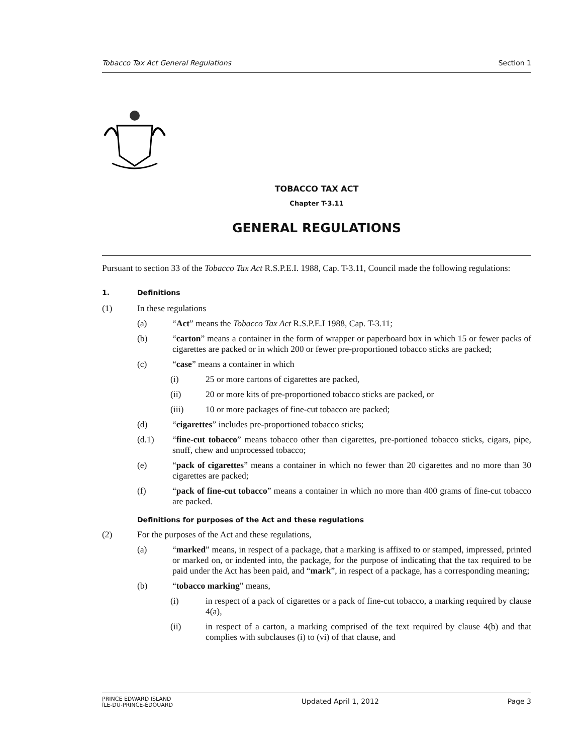Tobacco Tax Act General Regulations Section 1
TOBACCO TAX ACT
Chapter T-3.11
GENERAL REGULATIONS
Pursuant to section 33 of the Tobacco Tax Act R.S.P.E.I. 1988, Cap. T-3.11, Council made the following regulations:
1. Definitions
(1) In these regulations
(a) “Act” means the Tobacco Tax Act R.S.P.E.I 1988, Cap. T-3.11;
(b) “carton” means a container in the form of wrapper or paperboard box in which 15 or fewer packs of cigarettes are packed or in which 200 or fewer pre-proportioned tobacco sticks are packed;
(c) “case” means a container in which
(i) 25 or more cartons of cigarettes are packed,
(ii) 20 or more kits of pre-proportioned tobacco sticks are packed, or
(iii) 10 or more packages of fine-cut tobacco are packed;
(d) “cigarettes” includes pre-proportioned tobacco sticks;
(d.1) “fine-cut tobacco” means tobacco other than cigarettes, pre-portioned tobacco sticks, cigars, pipe, snuff, chew and unprocessed tobacco;
(e) “pack of cigarettes” means a container in which no fewer than 20 cigarettes and no more than 30 cigarettes are packed;
(f) “pack of fine-cut tobacco” means a container in which no more than 400 grams of fine-cut tobacco are packed.
Definitions for purposes of the Act and these regulations
(2) For the purposes of the Act and these regulations,
(a) “marked” means, in respect of a package, that a marking is affixed to or stamped, impressed, printed or marked on, or indented into, the package, for the purpose of indicating that the tax required to be paid under the Act has been paid, and “mark”, in respect of a package, has a corresponding meaning;
(b) “tobacco marking” means,
(i) in respect of a pack of cigarettes or a pack of fine-cut tobacco, a marking required by clause 4(a),
(ii) in respect of a carton, a marking comprised of the text required by clause 4(b) and that complies with subclauses (i) to (vi) of that clause, and
PRINCE EDWARD ISLAND
ÎLE-DU-PRINCE-ÉDOUARD
Updated April 1, 2012 Page 3